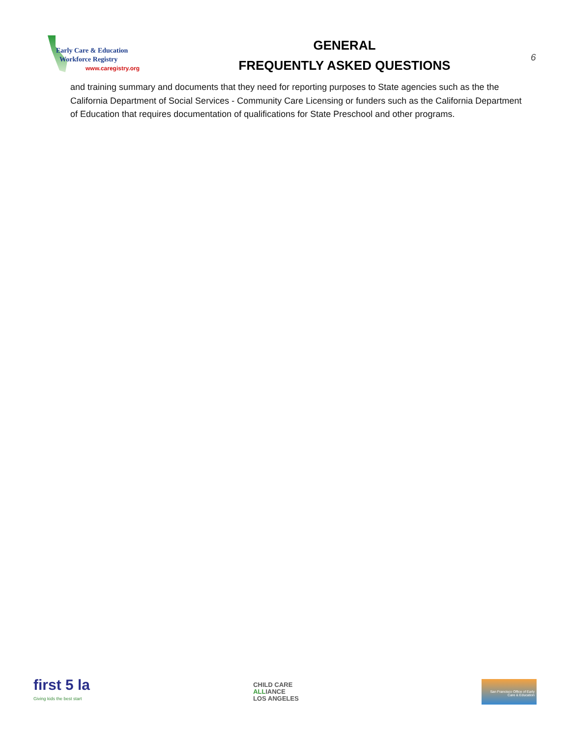Early Care & Education
Workforce Registry
www.caregistry.org
GENERAL
FREQUENTLY ASKED QUESTIONS
6
and training summary and documents that they need for reporting purposes to State agencies such as the the California Department of Social Services - Community Care Licensing or funders such as the California Department of Education that requires documentation of qualifications for State Preschool and other programs.
first 5 la
Giving kids the best start
CHILD CARE
ALLIANCE
LOS ANGELES
San Francisco Office of Early Care & Education